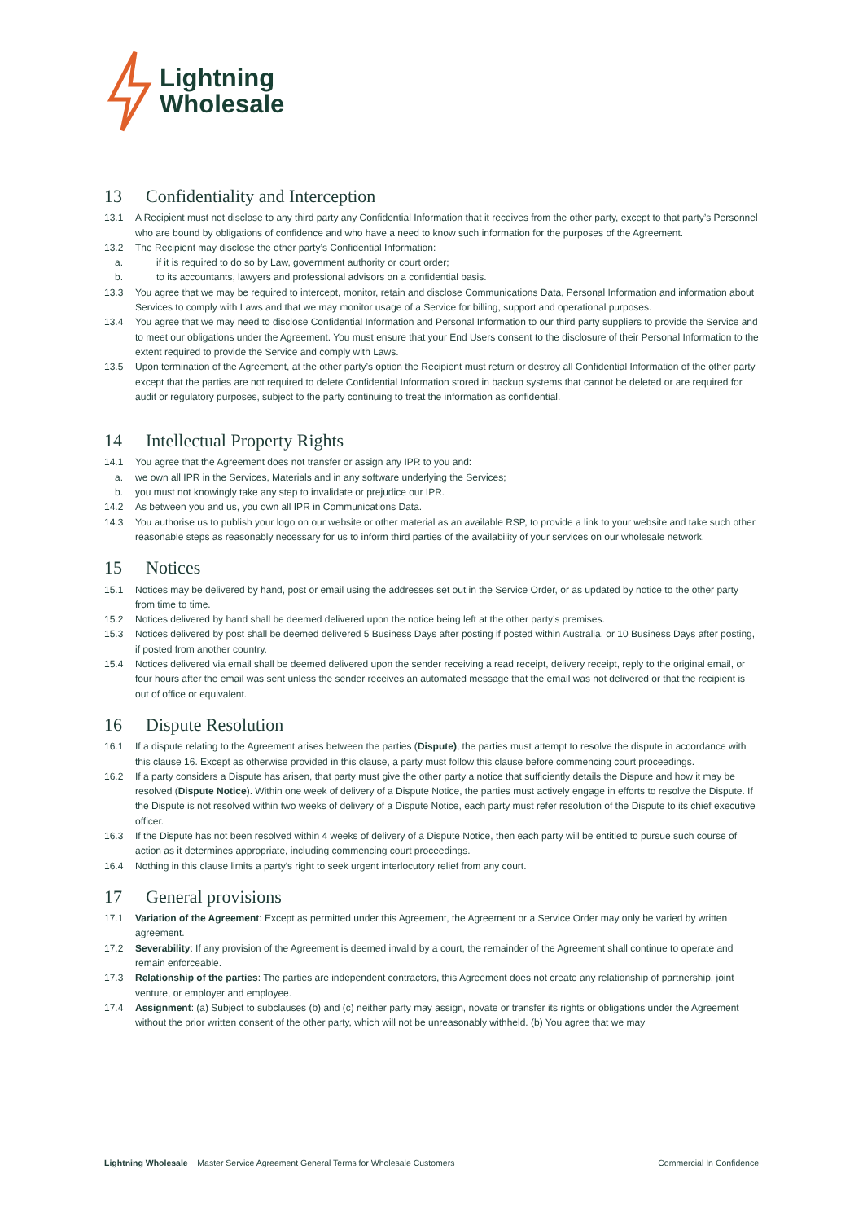Lightning
Wholesale
13 Confidentiality and Interception
13.1 A Recipient must not disclose to any third party any Confidential Information that it receives from the other party, except to that party’s Personnel who are bound by obligations of confidence and who have a need to know such information for the purposes of the Agreement.
13.2 The Recipient may disclose the other party’s Confidential Information:
a. if it is required to do so by Law, government authority or court order;
b. to its accountants, lawyers and professional advisors on a confidential basis.
13.3 You agree that we may be required to intercept, monitor, retain and disclose Communications Data, Personal Information and information about Services to comply with Laws and that we may monitor usage of a Service for billing, support and operational purposes.
13.4 You agree that we may need to disclose Confidential Information and Personal Information to our third party suppliers to provide the Service and to meet our obligations under the Agreement. You must ensure that your End Users consent to the disclosure of their Personal Information to the extent required to provide the Service and comply with Laws.
13.5 Upon termination of the Agreement, at the other party’s option the Recipient must return or destroy all Confidential Information of the other party except that the parties are not required to delete Confidential Information stored in backup systems that cannot be deleted or are required for audit or regulatory purposes, subject to the party continuing to treat the information as confidential.
14 Intellectual Property Rights
14.1 You agree that the Agreement does not transfer or assign any IPR to you and:
a. we own all IPR in the Services, Materials and in any software underlying the Services;
b. you must not knowingly take any step to invalidate or prejudice our IPR.
14.2 As between you and us, you own all IPR in Communications Data.
14.3 You authorise us to publish your logo on our website or other material as an available RSP, to provide a link to your website and take such other reasonable steps as reasonably necessary for us to inform third parties of the availability of your services on our wholesale network.
15 Notices
15.1 Notices may be delivered by hand, post or email using the addresses set out in the Service Order, or as updated by notice to the other party from time to time.
15.2 Notices delivered by hand shall be deemed delivered upon the notice being left at the other party’s premises.
15.3 Notices delivered by post shall be deemed delivered 5 Business Days after posting if posted within Australia, or 10 Business Days after posting, if posted from another country.
15.4 Notices delivered via email shall be deemed delivered upon the sender receiving a read receipt, delivery receipt, reply to the original email, or four hours after the email was sent unless the sender receives an automated message that the email was not delivered or that the recipient is out of office or equivalent.
16 Dispute Resolution
16.1 If a dispute relating to the Agreement arises between the parties (Dispute), the parties must attempt to resolve the dispute in accordance with this clause 16. Except as otherwise provided in this clause, a party must follow this clause before commencing court proceedings.
16.2 If a party considers a Dispute has arisen, that party must give the other party a notice that sufficiently details the Dispute and how it may be resolved (Dispute Notice). Within one week of delivery of a Dispute Notice, the parties must actively engage in efforts to resolve the Dispute. If the Dispute is not resolved within two weeks of delivery of a Dispute Notice, each party must refer resolution of the Dispute to its chief executive officer.
16.3 If the Dispute has not been resolved within 4 weeks of delivery of a Dispute Notice, then each party will be entitled to pursue such course of action as it determines appropriate, including commencing court proceedings.
16.4 Nothing in this clause limits a party's right to seek urgent interlocutory relief from any court.
17 General provisions
17.1 Variation of the Agreement: Except as permitted under this Agreement, the Agreement or a Service Order may only be varied by written agreement.
17.2 Severability: If any provision of the Agreement is deemed invalid by a court, the remainder of the Agreement shall continue to operate and remain enforceable.
17.3 Relationship of the parties: The parties are independent contractors, this Agreement does not create any relationship of partnership, joint venture, or employer and employee.
17.4 Assignment: (a) Subject to subclauses (b) and (c) neither party may assign, novate or transfer its rights or obligations under the Agreement without the prior written consent of the other party, which will not be unreasonably withheld. (b) You agree that we may
Lightning Wholesale Master Service Agreement General Terms for Wholesale Customers
Commercial In Confidence